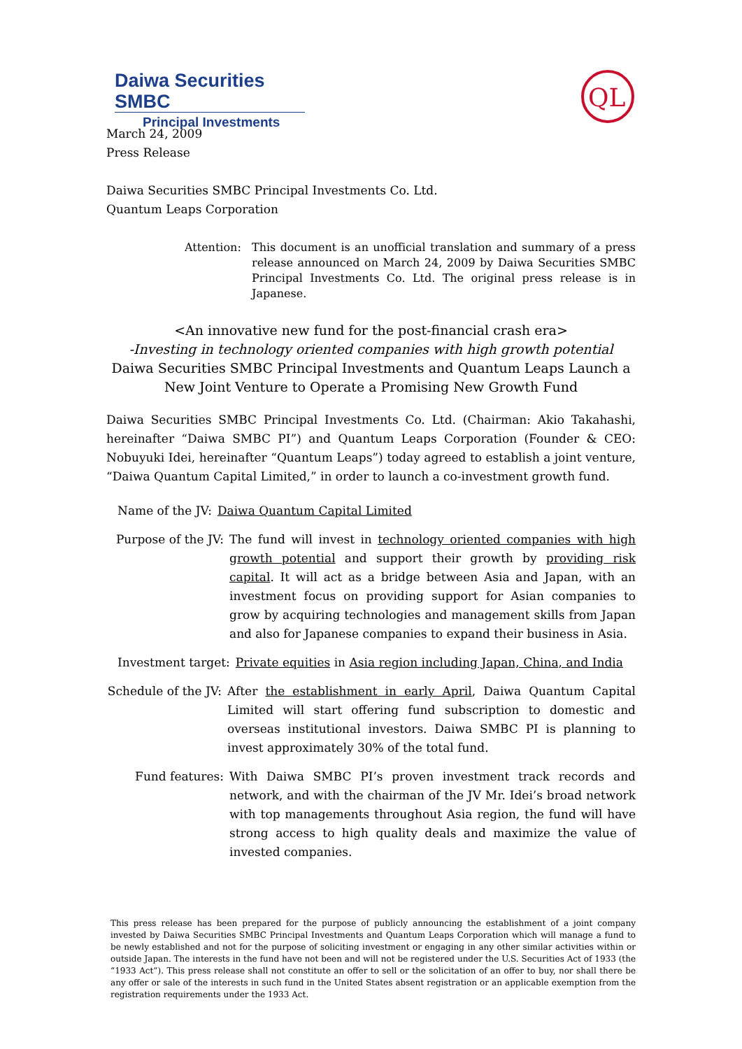Daiwa Securities SMBC
Principal Investments
QL
March 24, 2009
Press Release
Daiwa Securities SMBC Principal Investments Co. Ltd.
Quantum Leaps Corporation
Attention: This document is an unofficial translation and summary of a press release announced on March 24, 2009 by Daiwa Securities SMBC Principal Investments Co. Ltd. The original press release is in Japanese.
<An innovative new fund for the post-financial crash era>
-Investing in technology oriented companies with high growth potential
Daiwa Securities SMBC Principal Investments and Quantum Leaps Launch a New Joint Venture to Operate a Promising New Growth Fund
Daiwa Securities SMBC Principal Investments Co. Ltd. (Chairman: Akio Takahashi, hereinafter “Daiwa SMBC PI”) and Quantum Leaps Corporation (Founder & CEO: Nobuyuki Idei, hereinafter “Quantum Leaps”) today agreed to establish a joint venture, “Daiwa Quantum Capital Limited,” in order to launch a co-investment growth fund.
Name of the JV: Daiwa Quantum Capital Limited
Purpose of the JV:
The fund will invest in technology oriented companies with high growth potential and support their growth by providing risk capital. It will act as a bridge between Asia and Japan, with an investment focus on providing support for Asian companies to grow by acquiring technologies and management skills from Japan and also for Japanese companies to expand their business in Asia.
Investment target: Private equities in Asia region including Japan, China, and India
Schedule of the JV:
After the establishment in early April, Daiwa Quantum Capital Limited will start offering fund subscription to domestic and overseas institutional investors. Daiwa SMBC PI is planning to invest approximately 30% of the total fund.
Fund features: With Daiwa SMBC PI’s proven investment track records and network, and with the chairman of the JV Mr. Idei’s broad network with top managements throughout Asia region, the fund will have strong access to high quality deals and maximize the value of invested companies.
This press release has been prepared for the purpose of publicly announcing the establishment of a joint company invested by Daiwa Securities SMBC Principal Investments and Quantum Leaps Corporation which will manage a fund to be newly established and not for the purpose of soliciting investment or engaging in any other similar activities within or outside Japan. The interests in the fund have not been and will not be registered under the U.S. Securities Act of 1933 (the “1933 Act”). This press release shall not constitute an offer to sell or the solicitation of an offer to buy, nor shall there be any offer or sale of the interests in such fund in the United States absent registration or an applicable exemption from the registration requirements under the 1933 Act.